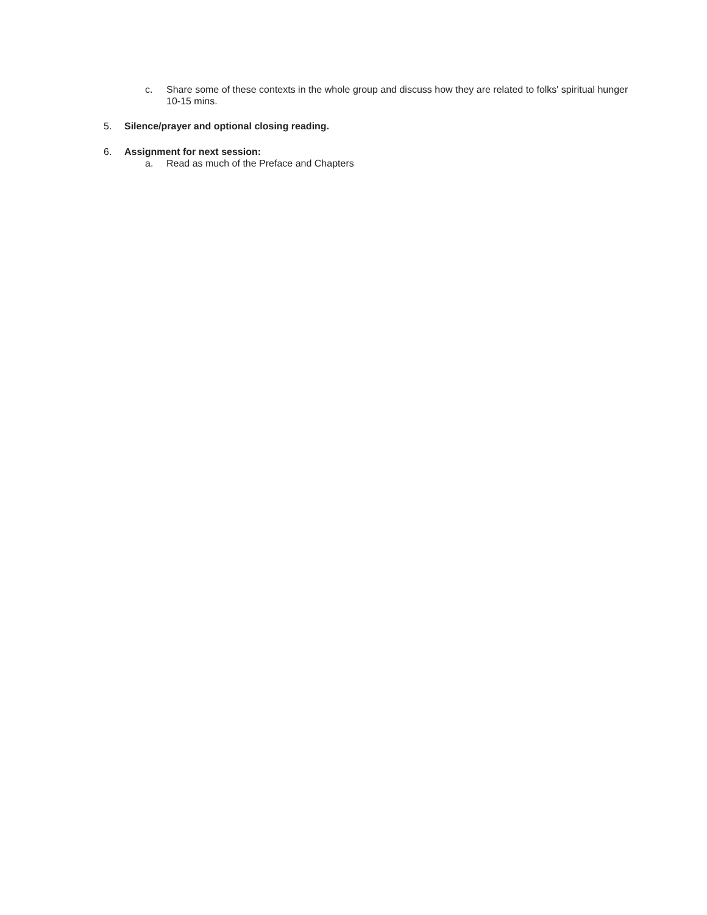c. Share some of these contexts in the whole group and discuss how they are related to folks' spiritual hunger 10-15 mins.
5. Silence/prayer and optional closing reading.
6. Assignment for next session:
a. Read as much of the Preface and Chapters